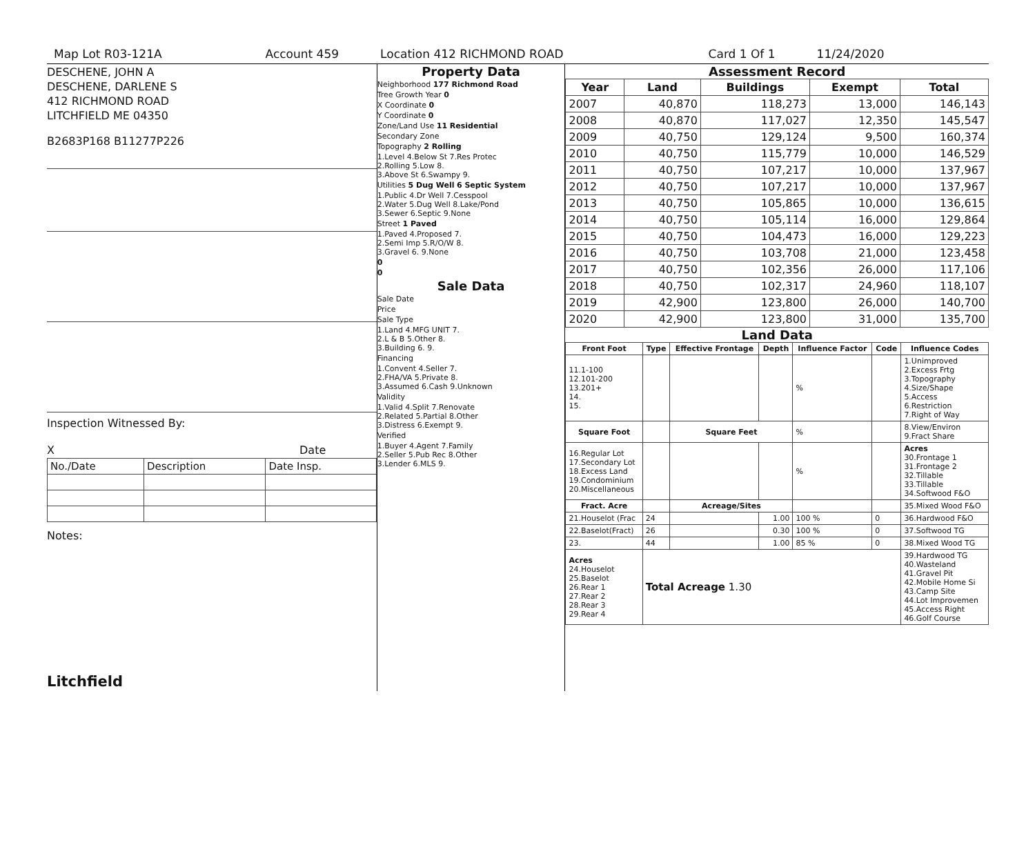Map Lot R03-121A Account 459 Location 412 RICHMOND ROAD Card 1 Of 1 11/24/2020
DESCHENE, JOHN A
DESCHENE, DARLENE S
412 RICHMOND ROAD
LITCHFIELD ME 04350
B2683P168 B11277P226
Inspection Witnessed By:
X Date
| No./Date | Description | Date Insp. |
Notes:
Litchfield
Property Data
Neighborhood 177 Richmond Road
Tree Growth Year 0
X Coordinate 0
Y Coordinate 0
Zone/Land Use 11 Residential
Secondary Zone
Topography 2 Rolling
1.Level 4.Below St 7.Res Protec
2.Rolling 5.Low 8.
3.Above St 6.Swampy 9.
Utilities 5 Dug Well 6 Septic System
1.Public 4.Dr Well 7.Cesspool
2.Water 5.Dug Well 8.Lake/Pond
3.Sewer 6.Septic 9.None
Street 1 Paved
1.Paved 4.Proposed 7.
2.Semi Imp 5.R/O/W 8.
3.Gravel 6. 9.None
0
0
Sale Data
Sale Date
Price
Sale Type
1.Land 4.MFG UNIT 7.
2.L & B 5.Other 8.
3.Building 6. 9.
Financing
1.Convent 4.Seller 7.
2.FHA/VA 5.Private 8.
3.Assumed 6.Cash 9.Unknown
Validity
1.Valid 4.Split 7.Renovate
2.Related 5.Partial 8.Other
3.Distress 6.Exempt 9.
Verified
1.Buyer 4.Agent 7.Family
2.Seller 5.Pub Rec 8.Other
3.Lender 6.MLS 9.
Assessment Record
| Year | Land | Buildings | Exempt | Total |
| --- | --- | --- | --- | --- |
| 2007 | 40,870 | 118,273 | 13,000 | 146,143 |
| 2008 | 40,870 | 117,027 | 12,350 | 145,547 |
| 2009 | 40,750 | 129,124 | 9,500 | 160,374 |
| 2010 | 40,750 | 115,779 | 10,000 | 146,529 |
| 2011 | 40,750 | 107,217 | 10,000 | 137,967 |
| 2012 | 40,750 | 107,217 | 10,000 | 137,967 |
| 2013 | 40,750 | 105,865 | 10,000 | 136,615 |
| 2014 | 40,750 | 105,114 | 16,000 | 129,864 |
| 2015 | 40,750 | 104,473 | 16,000 | 129,223 |
| 2016 | 40,750 | 103,708 | 21,000 | 123,458 |
| 2017 | 40,750 | 102,356 | 26,000 | 117,106 |
| 2018 | 40,750 | 102,317 | 24,960 | 118,107 |
| 2019 | 42,900 | 123,800 | 26,000 | 140,700 |
| 2020 | 42,900 | 123,800 | 31,000 | 135,700 |
Land Data
| Front Foot | Type | Effective Frontage | Depth | Influence Factor | Code | Influence Codes |
| --- | --- | --- | --- | --- | --- | --- |
| 11.1-100 12.101-200 13.201+ 14. 15. | | | | % | | 1.Unimproved 2.Excess Frtg 3.Topography 4.Size/Shape 5.Access 6.Restriction 7.Right of Way |
| Square Foot | | Square Feet | | % | | 8.View/Environ 9.Fract Share |
| 16.Regular Lot 17.Secondary Lot 18.Excess Land 19.Condominium 20.Miscellaneous | | | | % | | Acres 30.Frontage 1 31.Frontage 2 32.Tillable 33.Tillable 34.Softwood F&O |
| Fract. Acre | | Acreage/Sites | | | | 35.Mixed Wood F&O |
| 21.Houselot (Frac | 24 | | 1.00 | 100 % | 0 | 36.Hardwood F&O |
| 22.Baselot(Fract) | 26 | | 0.30 | 100 % | 0 | 37.Softwood TG |
| 23. | 44 | | 1.00 | 85 % | 0 | 38.Mixed Wood TG |
| Acres 24.Houselot 25.Baselot 26.Rear 1 27.Rear 2 28.Rear 3 29.Rear 4 | Total Acreage 1.30 | | | | | 39.Hardwood TG 40.Wasteland 41.Gravel Pit 42.Mobile Home Si 43.Camp Site 44.Lot Improvemen 45.Access Right 46.Golf Course |